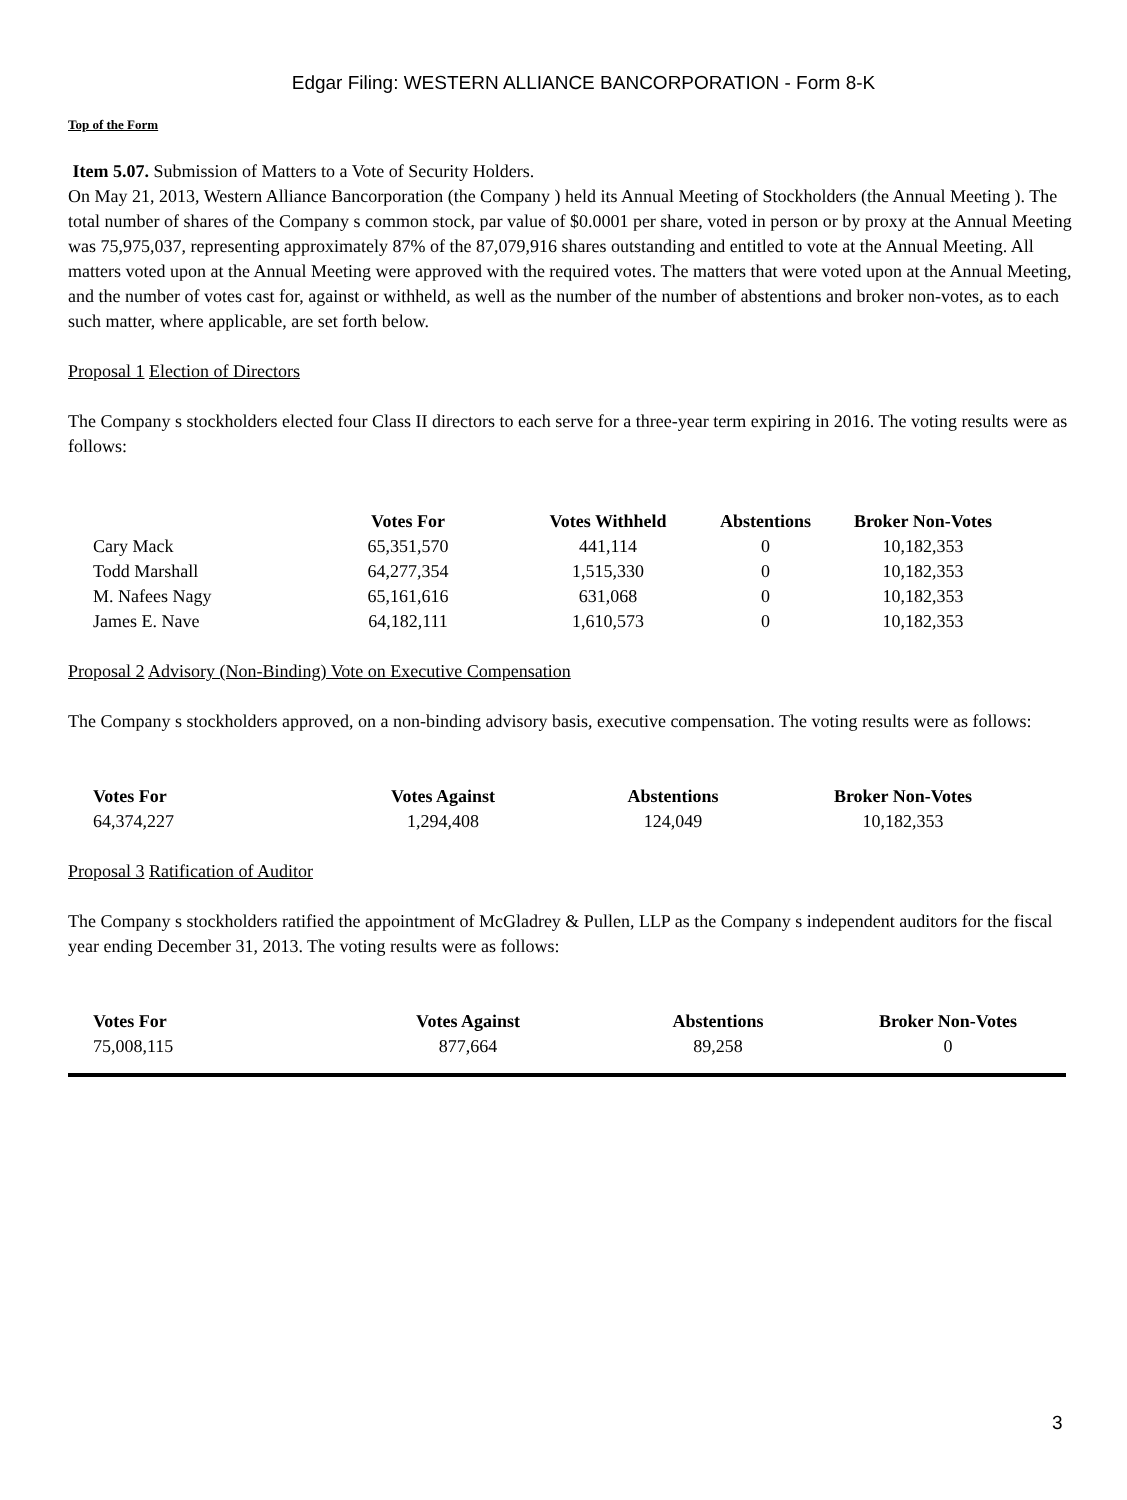Edgar Filing: WESTERN ALLIANCE BANCORPORATION - Form 8-K
Top of the Form
Item 5.07. Submission of Matters to a Vote of Security Holders.
On May 21, 2013, Western Alliance Bancorporation (the Company ) held its Annual Meeting of Stockholders (the Annual Meeting ). The total number of shares of the Company s common stock, par value of $0.0001 per share, voted in person or by proxy at the Annual Meeting was 75,975,037, representing approximately 87% of the 87,079,916 shares outstanding and entitled to vote at the Annual Meeting. All matters voted upon at the Annual Meeting were approved with the required votes. The matters that were voted upon at the Annual Meeting, and the number of votes cast for, against or withheld, as well as the number of the number of abstentions and broker non-votes, as to each such matter, where applicable, are set forth below.
Proposal 1 Election of Directors
The Company s stockholders elected four Class II directors to each serve for a three-year term expiring in 2016. The voting results were as follows:
| | Votes For | Votes Withheld | Abstentions | Broker Non-Votes |
| --- | --- | --- | --- | --- |
| Cary Mack | 65,351,570 | 441,114 | 0 | 10,182,353 |
| Todd Marshall | 64,277,354 | 1,515,330 | 0 | 10,182,353 |
| M. Nafees Nagy | 65,161,616 | 631,068 | 0 | 10,182,353 |
| James E. Nave | 64,182,111 | 1,610,573 | 0 | 10,182,353 |
Proposal 2 Advisory (Non-Binding) Vote on Executive Compensation
The Company s stockholders approved, on a non-binding advisory basis, executive compensation. The voting results were as follows:
| Votes For | Votes Against | Abstentions | Broker Non-Votes |
| --- | --- | --- | --- |
| 64,374,227 | 1,294,408 | 124,049 | 10,182,353 |
Proposal 3 Ratification of Auditor
The Company s stockholders ratified the appointment of McGladrey & Pullen, LLP as the Company s independent auditors for the fiscal year ending December 31, 2013. The voting results were as follows:
| Votes For | Votes Against | Abstentions | Broker Non-Votes |
| --- | --- | --- | --- |
| 75,008,115 | 877,664 | 89,258 | 0 |
3